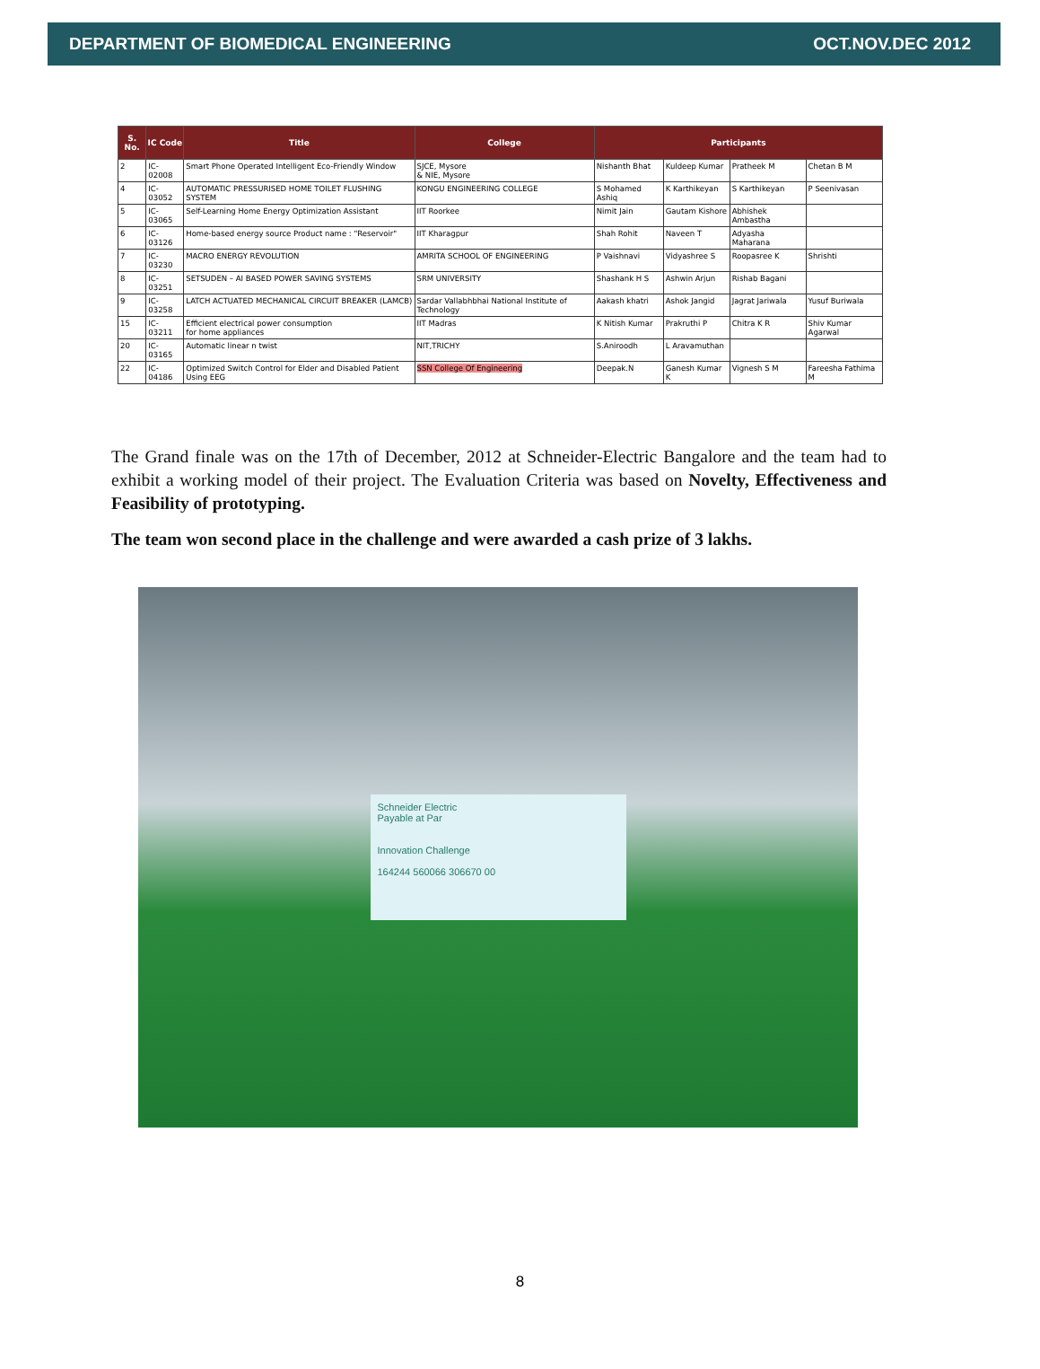DEPARTMENT OF BIOMEDICAL ENGINEERING OCT.NOV.DEC 2012
| S. No. | IC Code | Title | College | Participants | | | |
| --- | --- | --- | --- | --- | --- | --- | --- |
| 2 | IC-02008 | Smart Phone Operated Intelligent Eco-Friendly Window | SJCE, Mysore & NIE, Mysore | Nishanth Bhat | Kuldeep Kumar | Pratheek M | Chetan B M |
| 4 | IC-03052 | AUTOMATIC PRESSURISED HOME TOILET FLUSHING SYSTEM | KONGU ENGINEERING COLLEGE | S Mohamed Ashiq | K Karthikeyan | S Karthikeyan | P Seenivasan |
| 5 | IC-03065 | Self-Learning Home Energy Optimization Assistant | IIT Roorkee | Nimit Jain | Gautam Kishore | Abhishek Ambastha | |
| 6 | IC-03126 | Home-based energy source Product name : "Reservoir" | IIT Kharagpur | Shah Rohit | Naveen T | Adyasha Maharana | |
| 7 | IC-03230 | MACRO ENERGY REVOLUTION | AMRITA SCHOOL OF ENGINEERING | P Vaishnavi | Vidyashree S | Roopasree K | Shrishti |
| 8 | IC-03251 | SETSUDEN – AI BASED POWER SAVING SYSTEMS | SRM UNIVERSITY | Shashank H S | Ashwin Arjun | Rishab Bagani | |
| 9 | IC-03258 | LATCH ACTUATED MECHANICAL CIRCUIT BREAKER (LAMCB) | Sardar Vallabhbhai National Institute of Technology | Aakash khatri | Ashok Jangid | Jagrat Jariwala | Yusuf Buriwala |
| 15 | IC-03211 | Efficient electrical power consumption for home appliances | IIT Madras | K Nitish Kumar | Prakruthi P | Chitra K R | Shiv Kumar Agarwal |
| 20 | IC-03165 | Automatic linear n twist | NIT,TRICHY | S.Aniroodh | L Aravamuthan | | |
| 22 | IC-04186 | Optimized Switch Control for Elder and Disabled Patient Using EEG | SSN College Of Engineering | Deepak.N | Ganesh Kumar K | Vignesh S M | Fareesha Fathima M |
The Grand finale was on the 17th of December, 2012 at Schneider-Electric Bangalore and the team had to exhibit a working model of their project. The Evaluation Criteria was based on Novelty, Effectiveness and Feasibility of prototyping.
The team won second place in the challenge and were awarded a cash prize of 3 lakhs.
Schneider Electric
Payable at Par
Innovation Challenge
164244 560066 306670 00
8